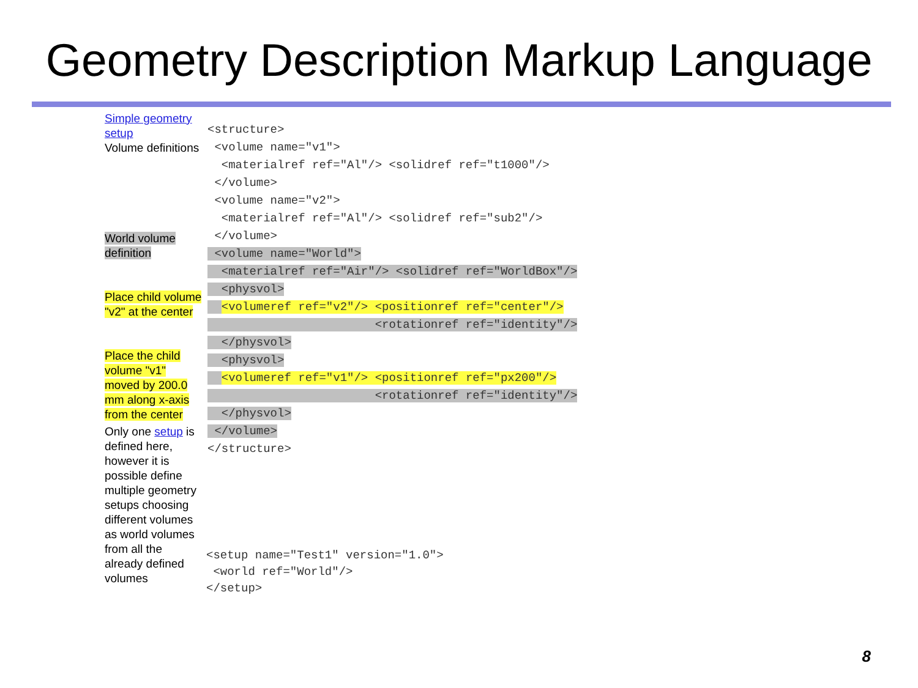Geometry Description Markup Language
Simple geometry setup
Volume definitions
World volume definition
Place child volume "v2" at the center
Place the child volume "v1" moved by 200.0 mm along x-axis from the center
Only one setup is defined here, however it is possible define multiple geometry setups choosing different volumes as world volumes from all the already defined volumes
<structure> <volume name="v1"> <materialref ref="Al"/> <solidref ref="t1000"/> </volume> <volume name="v2"> <materialref ref="Al"/> <solidref ref="sub2"/> </volume> <volume name="World"> <materialref ref="Air"/> <solidref ref="WorldBox"/> <physvol> <volumeref ref="v2"/> <positionref ref="center"/> <rotationref ref="identity"/> </physvol> <physvol> <volumeref ref="v1"/> <positionref ref="px200"/> <rotationref ref="identity"/> </physvol> </volume> </structure>
<setup name="Test1" version="1.0"> <world ref="World"/> </setup>
8